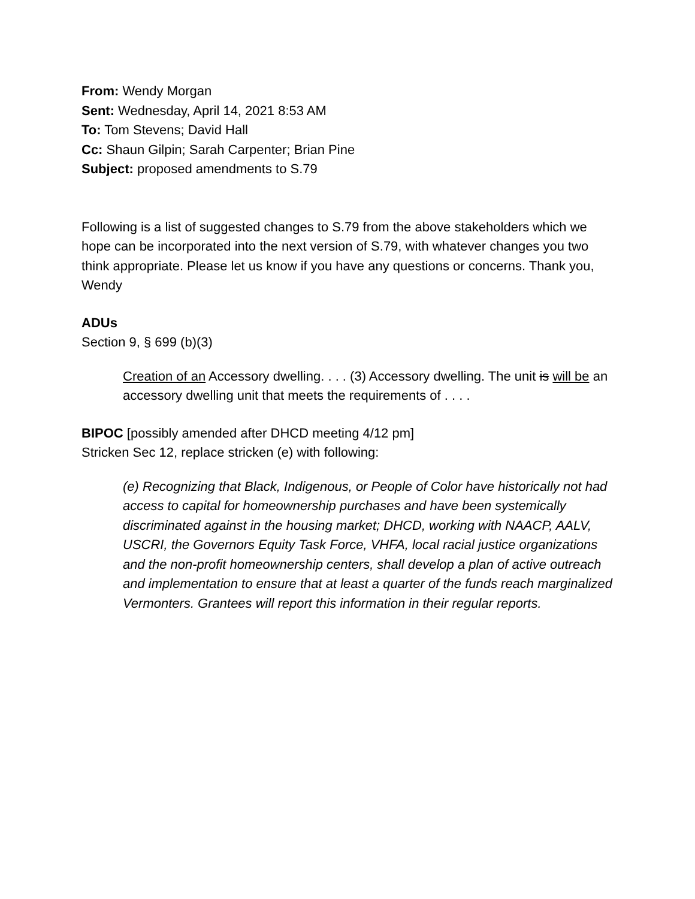From: Wendy Morgan
Sent: Wednesday, April 14, 2021 8:53 AM
To: Tom Stevens; David Hall
Cc: Shaun Gilpin; Sarah Carpenter; Brian Pine
Subject: proposed amendments to S.79
Following is a list of suggested changes to S.79 from the above stakeholders which we hope can be incorporated into the next version of S.79, with whatever changes you two think appropriate. Please let us know if you have any questions or concerns. Thank you, Wendy
ADUs
Section 9, § 699 (b)(3)
Creation of an Accessory dwelling. . . . (3) Accessory dwelling. The unit is will be an accessory dwelling unit that meets the requirements of . . . .
BIPOC [possibly amended after DHCD meeting 4/12 pm]
Stricken Sec 12, replace stricken (e) with following:
(e) Recognizing that Black, Indigenous, or People of Color have historically not had access to capital for homeownership purchases and have been systemically discriminated against in the housing market; DHCD, working with NAACP, AALV, USCRI, the Governors Equity Task Force, VHFA, local racial justice organizations and the non-profit homeownership centers, shall develop a plan of active outreach and implementation to ensure that at least a quarter of the funds reach marginalized Vermonters. Grantees will report this information in their regular reports.